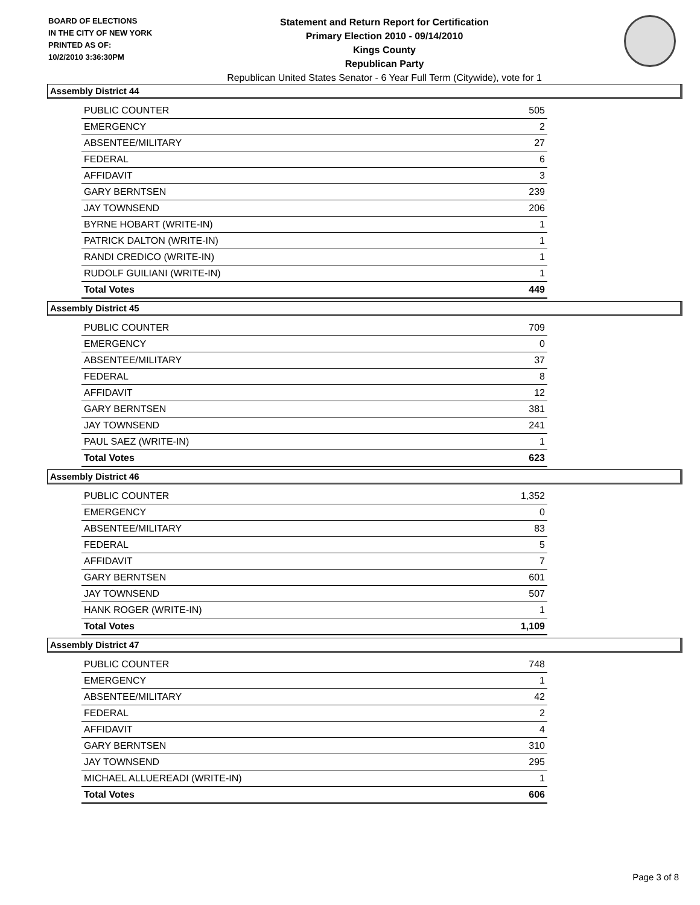BOARD OF ELECTIONS
IN THE CITY OF NEW YORK
PRINTED AS OF:
10/2/2010 3:36:30PM
Statement and Return Report for Certification
Primary Election 2010 - 09/14/2010
Kings County
Republican Party
Republican United States Senator - 6 Year Full Term (Citywide), vote for 1
Assembly District 44
| PUBLIC COUNTER | 505 |
| EMERGENCY | 2 |
| ABSENTEE/MILITARY | 27 |
| FEDERAL | 6 |
| AFFIDAVIT | 3 |
| GARY BERNTSEN | 239 |
| JAY TOWNSEND | 206 |
| BYRNE HOBART (WRITE-IN) | 1 |
| PATRICK DALTON (WRITE-IN) | 1 |
| RANDI CREDICO (WRITE-IN) | 1 |
| RUDOLF GUILIANI (WRITE-IN) | 1 |
| Total Votes | 449 |
Assembly District 45
| PUBLIC COUNTER | 709 |
| EMERGENCY | 0 |
| ABSENTEE/MILITARY | 37 |
| FEDERAL | 8 |
| AFFIDAVIT | 12 |
| GARY BERNTSEN | 381 |
| JAY TOWNSEND | 241 |
| PAUL SAEZ (WRITE-IN) | 1 |
| Total Votes | 623 |
Assembly District 46
| PUBLIC COUNTER | 1,352 |
| EMERGENCY | 0 |
| ABSENTEE/MILITARY | 83 |
| FEDERAL | 5 |
| AFFIDAVIT | 7 |
| GARY BERNTSEN | 601 |
| JAY TOWNSEND | 507 |
| HANK ROGER (WRITE-IN) | 1 |
| Total Votes | 1,109 |
Assembly District 47
| PUBLIC COUNTER | 748 |
| EMERGENCY | 1 |
| ABSENTEE/MILITARY | 42 |
| FEDERAL | 2 |
| AFFIDAVIT | 4 |
| GARY BERNTSEN | 310 |
| JAY TOWNSEND | 295 |
| MICHAEL ALLUEREADI (WRITE-IN) | 1 |
| Total Votes | 606 |
Page 3 of 8